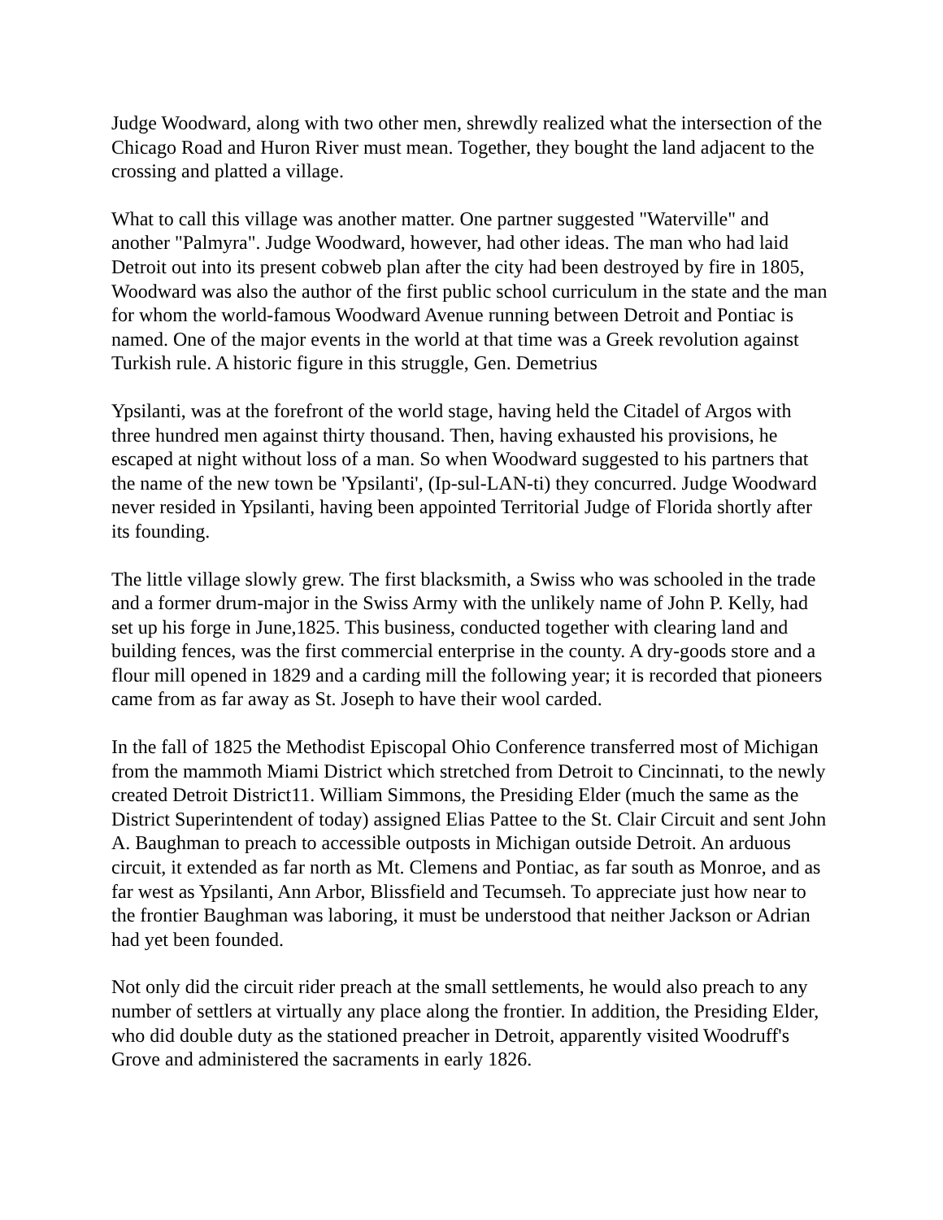Judge Woodward, along with two other men, shrewdly realized what the intersection of the Chicago Road and Huron River must mean. Together, they bought the land adjacent to the crossing and platted a village.
What to call this village was another matter. One partner suggested "Waterville" and another "Palmyra". Judge Woodward, however, had other ideas. The man who had laid Detroit out into its present cobweb plan after the city had been destroyed by fire in 1805, Woodward was also the author of the first public school curriculum in the state and the man for whom the world-famous Woodward Avenue running between Detroit and Pontiac is named. One of the major events in the world at that time was a Greek revolution against Turkish rule. A historic figure in this struggle, Gen. Demetrius
Ypsilanti, was at the forefront of the world stage, having held the Citadel of Argos with three hundred men against thirty thousand. Then, having exhausted his provisions, he escaped at night without loss of a man. So when Woodward suggested to his partners that the name of the new town be 'Ypsilanti', (Ip-sul-LAN-ti) they concurred. Judge Woodward never resided in Ypsilanti, having been appointed Territorial Judge of Florida shortly after its founding.
The little village slowly grew. The first blacksmith, a Swiss who was schooled in the trade and a former drum-major in the Swiss Army with the unlikely name of John P. Kelly, had set up his forge in June,1825. This business, conducted together with clearing land and building fences, was the first commercial enterprise in the county. A dry-goods store and a flour mill opened in 1829 and a carding mill the following year; it is recorded that pioneers came from as far away as St. Joseph to have their wool carded.
In the fall of 1825 the Methodist Episcopal Ohio Conference transferred most of Michigan from the mammoth Miami District which stretched from Detroit to Cincinnati, to the newly created Detroit District11. William Simmons, the Presiding Elder (much the same as the District Superintendent of today) assigned Elias Pattee to the St. Clair Circuit and sent John A. Baughman to preach to accessible outposts in Michigan outside Detroit. An arduous circuit, it extended as far north as Mt. Clemens and Pontiac, as far south as Monroe, and as far west as Ypsilanti, Ann Arbor, Blissfield and Tecumseh. To appreciate just how near to the frontier Baughman was laboring, it must be understood that neither Jackson or Adrian had yet been founded.
Not only did the circuit rider preach at the small settlements, he would also preach to any number of settlers at virtually any place along the frontier. In addition, the Presiding Elder, who did double duty as the stationed preacher in Detroit, apparently visited Woodruff's Grove and administered the sacraments in early 1826.